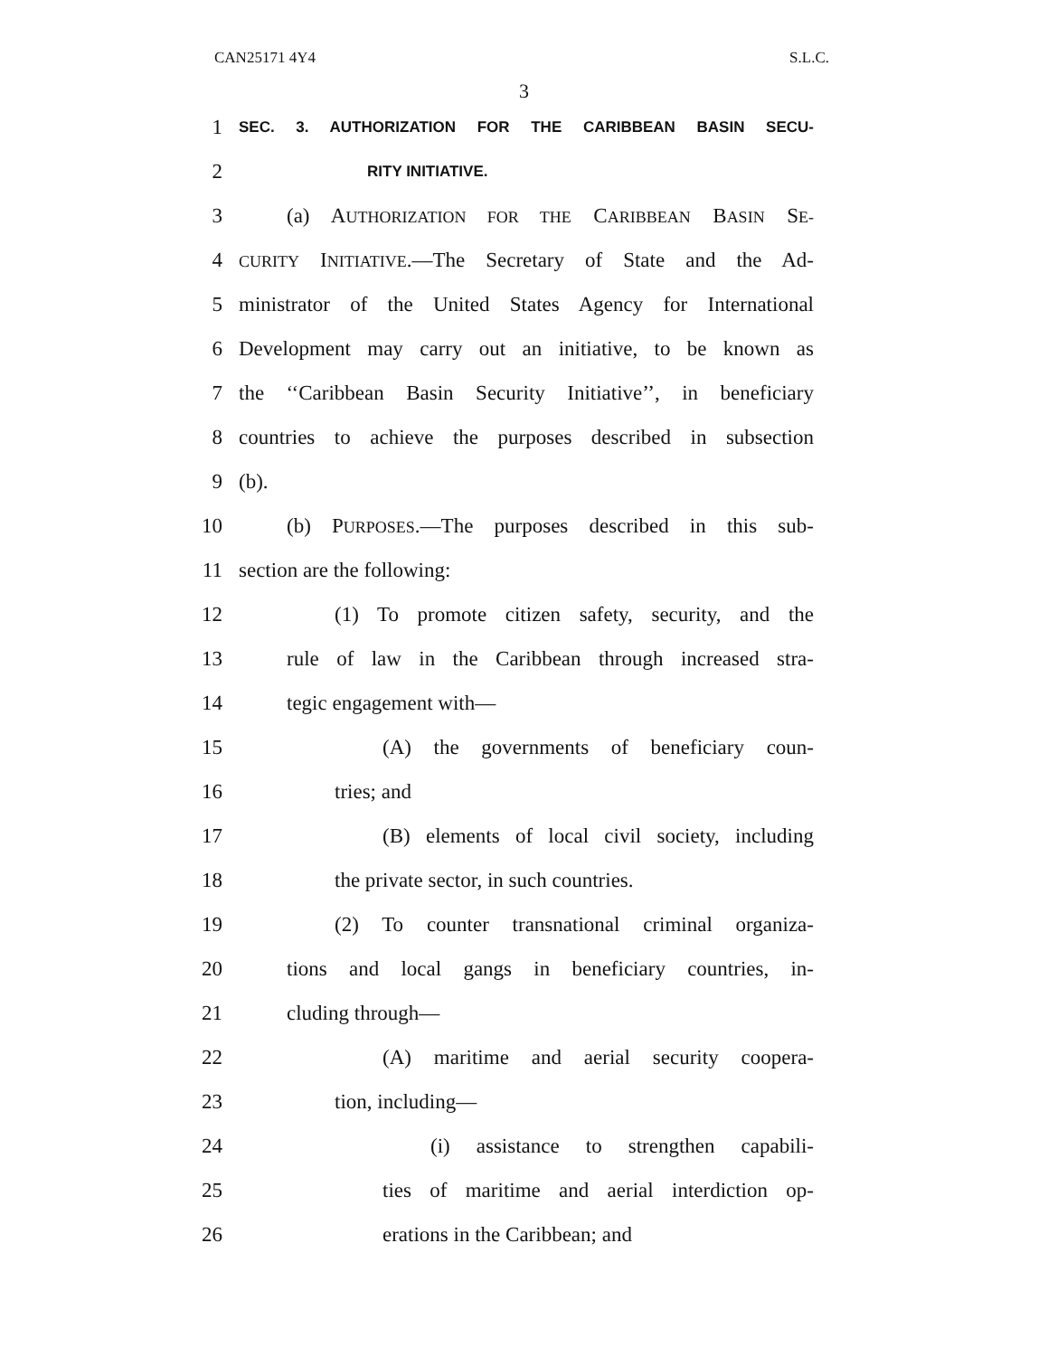CAN25171 4Y4 S.L.C.
3
1 SEC. 3. AUTHORIZATION FOR THE CARIBBEAN BASIN SECU-
2 RITY INITIATIVE.
3 (a) AUTHORIZATION FOR THE CARIBBEAN BASIN SE-
4 CURITY INITIATIVE.—The Secretary of State and the Ad-
5 ministrator of the United States Agency for International
6 Development may carry out an initiative, to be known as
7 the ‘‘Caribbean Basin Security Initiative’’, in beneficiary
8 countries to achieve the purposes described in subsection
9 (b).
10 (b) PURPOSES.—The purposes described in this sub-
11 section are the following:
12 (1) To promote citizen safety, security, and the
13 rule of law in the Caribbean through increased stra-
14 tegic engagement with—
15 (A) the governments of beneficiary coun-
16 tries; and
17 (B) elements of local civil society, including
18 the private sector, in such countries.
19 (2) To counter transnational criminal organiza-
20 tions and local gangs in beneficiary countries, in-
21 cluding through—
22 (A) maritime and aerial security coopera-
23 tion, including—
24 (i) assistance to strengthen capabili-
25 ties of maritime and aerial interdiction op-
26 erations in the Caribbean; and